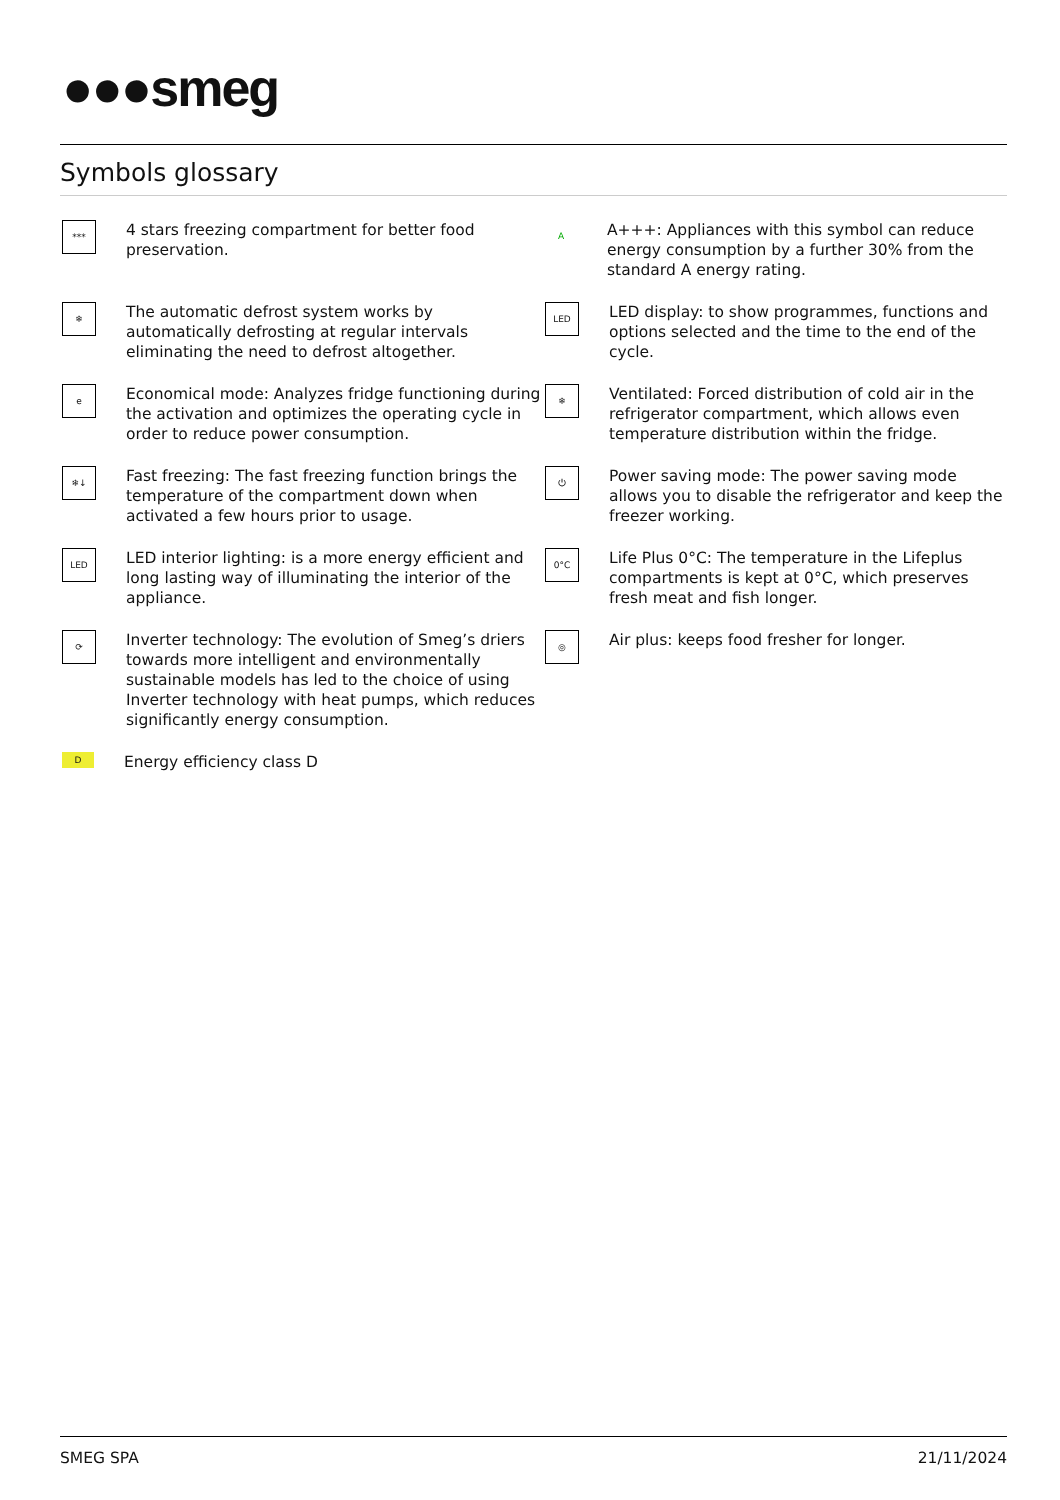●●●smeg
Symbols glossary
***
4 stars freezing compartment for better food preservation.
A
A+++: Appliances with this symbol can reduce energy consumption by a further 30% from the standard A energy rating.
❄
The automatic defrost system works by automatically defrosting at regular intervals eliminating the need to defrost altogether.
LED
LED display: to show programmes, functions and options selected and the time to the end of the cycle.
e
Economical mode: Analyzes fridge functioning during the activation and optimizes the operating cycle in order to reduce power consumption.
❄
Ventilated: Forced distribution of cold air in the refrigerator compartment, which allows even temperature distribution within the fridge.
❄↓
Fast freezing: The fast freezing function brings the temperature of the compartment down when activated a few hours prior to usage.
⏻
Power saving mode: The power saving mode allows you to disable the refrigerator and keep the freezer working.
LED
LED interior lighting: is a more energy efficient and long lasting way of illuminating the interior of the appliance.
0°C
Life Plus 0°C: The temperature in the Lifeplus compartments is kept at 0°C, which preserves fresh meat and fish longer.
⟳
Inverter technology: The evolution of Smeg’s driers towards more intelligent and environmentally sustainable models has led to the choice of using Inverter technology with heat pumps, which reduces significantly energy consumption.
◎
Air plus: keeps food fresher for longer.
D
Energy efficiency class D
SMEG SPA 21/11/2024